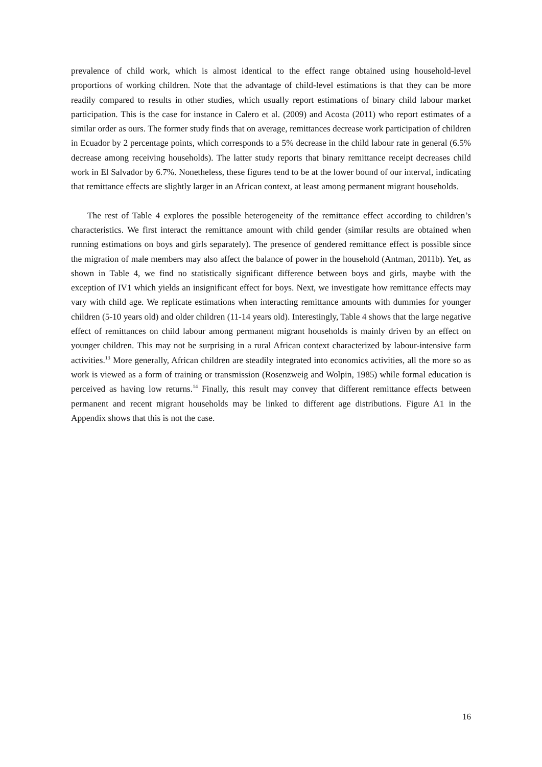prevalence of child work, which is almost identical to the effect range obtained using household-level proportions of working children. Note that the advantage of child-level estimations is that they can be more readily compared to results in other studies, which usually report estimations of binary child labour market participation. This is the case for instance in Calero et al. (2009) and Acosta (2011) who report estimates of a similar order as ours. The former study finds that on average, remittances decrease work participation of children in Ecuador by 2 percentage points, which corresponds to a 5% decrease in the child labour rate in general (6.5% decrease among receiving households). The latter study reports that binary remittance receipt decreases child work in El Salvador by 6.7%. Nonetheless, these figures tend to be at the lower bound of our interval, indicating that remittance effects are slightly larger in an African context, at least among permanent migrant households.
The rest of Table 4 explores the possible heterogeneity of the remittance effect according to children’s characteristics. We first interact the remittance amount with child gender (similar results are obtained when running estimations on boys and girls separately). The presence of gendered remittance effect is possible since the migration of male members may also affect the balance of power in the household (Antman, 2011b). Yet, as shown in Table 4, we find no statistically significant difference between boys and girls, maybe with the exception of IV1 which yields an insignificant effect for boys. Next, we investigate how remittance effects may vary with child age. We replicate estimations when interacting remittance amounts with dummies for younger children (5-10 years old) and older children (11-14 years old). Interestingly, Table 4 shows that the large negative effect of remittances on child labour among permanent migrant households is mainly driven by an effect on younger children. This may not be surprising in a rural African context characterized by labour-intensive farm activities.<sup>13</sup> More generally, African children are steadily integrated into economics activities, all the more so as work is viewed as a form of training or transmission (Rosenzweig and Wolpin, 1985) while formal education is perceived as having low returns.<sup>14</sup> Finally, this result may convey that different remittance effects between permanent and recent migrant households may be linked to different age distributions. Figure A1 in the Appendix shows that this is not the case.
16